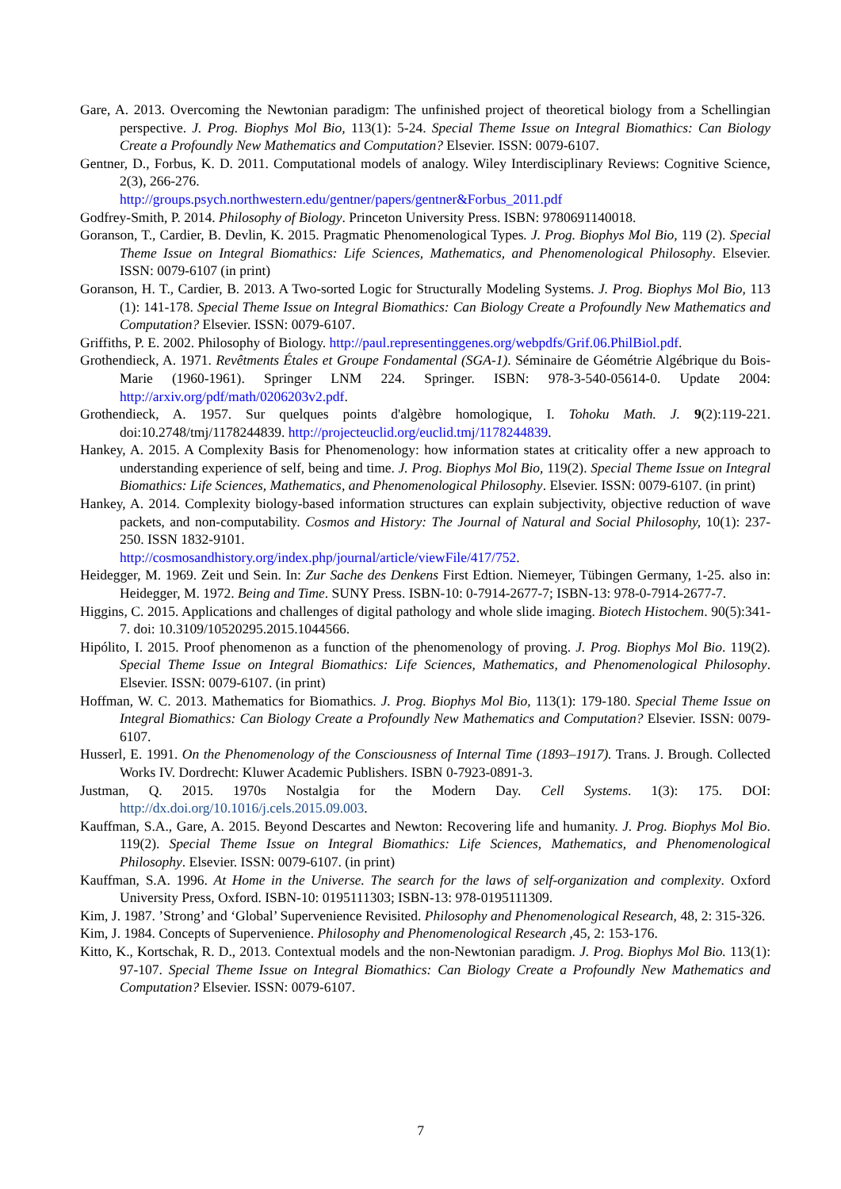Gare, A. 2013. Overcoming the Newtonian paradigm: The unfinished project of theoretical biology from a Schellingian perspective. J. Prog. Biophys Mol Bio, 113(1): 5-24. Special Theme Issue on Integral Biomathics: Can Biology Create a Profoundly New Mathematics and Computation? Elsevier. ISSN: 0079-6107.
Gentner, D., Forbus, K. D. 2011. Computational models of analogy. Wiley Interdisciplinary Reviews: Cognitive Science, 2(3), 266-276.
http://groups.psych.northwestern.edu/gentner/papers/gentner&Forbus_2011.pdf
Godfrey-Smith, P. 2014. Philosophy of Biology. Princeton University Press. ISBN: 9780691140018.
Goranson, T., Cardier, B. Devlin, K. 2015. Pragmatic Phenomenological Types. J. Prog. Biophys Mol Bio, 119 (2). Special Theme Issue on Integral Biomathics: Life Sciences, Mathematics, and Phenomenological Philosophy. Elsevier. ISSN: 0079-6107 (in print)
Goranson, H. T., Cardier, B. 2013. A Two-sorted Logic for Structurally Modeling Systems. J. Prog. Biophys Mol Bio, 113 (1): 141-178. Special Theme Issue on Integral Biomathics: Can Biology Create a Profoundly New Mathematics and Computation? Elsevier. ISSN: 0079-6107.
Griffiths, P. E. 2002. Philosophy of Biology. http://paul.representinggenes.org/webpdfs/Grif.06.PhilBiol.pdf.
Grothendieck, A. 1971. Revêtments Étales et Groupe Fondamental (SGA-1). Séminaire de Géométrie Algébrique du Bois-Marie (1960-1961). Springer LNM 224. Springer. ISBN: 978-3-540-05614-0. Update 2004: http://arxiv.org/pdf/math/0206203v2.pdf.
Grothendieck, A. 1957. Sur quelques points d'algèbre homologique, I. Tohoku Math. J. 9(2):119-221. doi:10.2748/tmj/1178244839. http://projecteuclid.org/euclid.tmj/1178244839.
Hankey, A. 2015. A Complexity Basis for Phenomenology: how information states at criticality offer a new approach to understanding experience of self, being and time. J. Prog. Biophys Mol Bio, 119(2). Special Theme Issue on Integral Biomathics: Life Sciences, Mathematics, and Phenomenological Philosophy. Elsevier. ISSN: 0079-6107. (in print)
Hankey, A. 2014. Complexity biology-based information structures can explain subjectivity, objective reduction of wave packets, and non-computability. Cosmos and History: The Journal of Natural and Social Philosophy, 10(1): 237-250. ISSN 1832-9101.
http://cosmosandhistory.org/index.php/journal/article/viewFile/417/752.
Heidegger, M. 1969. Zeit und Sein. In: Zur Sache des Denkens First Edtion. Niemeyer, Tübingen Germany, 1-25. also in: Heidegger, M. 1972. Being and Time. SUNY Press. ISBN-10: 0-7914-2677-7; ISBN-13: 978-0-7914-2677-7.
Higgins, C. 2015. Applications and challenges of digital pathology and whole slide imaging. Biotech Histochem. 90(5):341-7. doi: 10.3109/10520295.2015.1044566.
Hipólito, I. 2015. Proof phenomenon as a function of the phenomenology of proving. J. Prog. Biophys Mol Bio. 119(2). Special Theme Issue on Integral Biomathics: Life Sciences, Mathematics, and Phenomenological Philosophy. Elsevier. ISSN: 0079-6107. (in print)
Hoffman, W. C. 2013. Mathematics for Biomathics. J. Prog. Biophys Mol Bio, 113(1): 179-180. Special Theme Issue on Integral Biomathics: Can Biology Create a Profoundly New Mathematics and Computation? Elsevier. ISSN: 0079-6107.
Husserl, E. 1991. On the Phenomenology of the Consciousness of Internal Time (1893–1917). Trans. J. Brough. Collected Works IV. Dordrecht: Kluwer Academic Publishers. ISBN 0-7923-0891-3.
Justman, Q. 2015. 1970s Nostalgia for the Modern Day. Cell Systems. 1(3): 175. DOI: http://dx.doi.org/10.1016/j.cels.2015.09.003.
Kauffman, S.A., Gare, A. 2015. Beyond Descartes and Newton: Recovering life and humanity. J. Prog. Biophys Mol Bio. 119(2). Special Theme Issue on Integral Biomathics: Life Sciences, Mathematics, and Phenomenological Philosophy. Elsevier. ISSN: 0079-6107. (in print)
Kauffman, S.A. 1996. At Home in the Universe. The search for the laws of self-organization and complexity. Oxford University Press, Oxford. ISBN-10: 0195111303; ISBN-13: 978-0195111309.
Kim, J. 1987. ’Strong’ and ‘Global’ Supervenience Revisited. Philosophy and Phenomenological Research, 48, 2: 315-326.
Kim, J. 1984. Concepts of Supervenience. Philosophy and Phenomenological Research ,45, 2: 153-176.
Kitto, K., Kortschak, R. D., 2013. Contextual models and the non-Newtonian paradigm. J. Prog. Biophys Mol Bio. 113(1): 97-107. Special Theme Issue on Integral Biomathics: Can Biology Create a Profoundly New Mathematics and Computation? Elsevier. ISSN: 0079-6107.
7